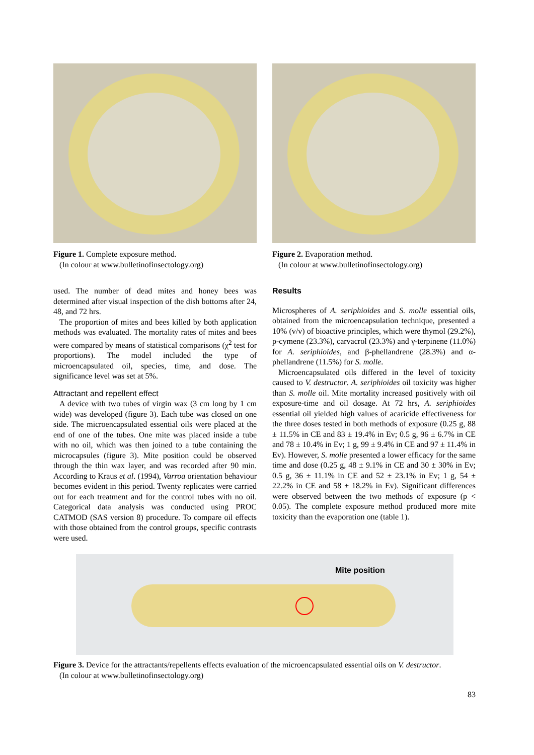Figure 1. Complete exposure method.
(In colour at www.bulletinofinsectology.org)
Figure 2. Evaporation method.
(In colour at www.bulletinofinsectology.org)
used. The number of dead mites and honey bees was determined after visual inspection of the dish bottoms after 24, 48, and 72 hrs.
The proportion of mites and bees killed by both application methods was evaluated. The mortality rates of mites and bees were compared by means of statistical comparisons (χ<sup>2</sup> test for proportions). The model included the type of microencapsulated oil, species, time, and dose. The significance level was set at 5%.
Attractant and repellent effect
A device with two tubes of virgin wax (3 cm long by 1 cm wide) was developed (figure 3). Each tube was closed on one side. The microencapsulated essential oils were placed at the end of one of the tubes. One mite was placed inside a tube with no oil, which was then joined to a tube containing the microcapsules (figure 3). Mite position could be observed through the thin wax layer, and was recorded after 90 min. According to Kraus et al. (1994), Varroa orientation behaviour becomes evident in this period. Twenty replicates were carried out for each treatment and for the control tubes with no oil. Categorical data analysis was conducted using PROC CATMOD (SAS version 8) procedure. To compare oil effects with those obtained from the control groups, specific contrasts were used.
Results
Microspheres of A. seriphioides and S. molle essential oils, obtained from the microencapsulation technique, presented a 10% (v/v) of bioactive principles, which were thymol (29.2%), p-cymene (23.3%), carvacrol (23.3%) and γ-terpinene (11.0%) for A. seriphioides, and β-phellandrene (28.3%) and α-phellandrene (11.5%) for S. molle.
Microencapsulated oils differed in the level of toxicity caused to V. destructor. A. seriphioides oil toxicity was higher than S. molle oil. Mite mortality increased positively with oil exposure-time and oil dosage. At 72 hrs, A. seriphioides essential oil yielded high values of acaricide effectiveness for the three doses tested in both methods of exposure (0.25 g, 88 ± 11.5% in CE and 83 ± 19.4% in Ev; 0.5 g, 96 ± 6.7% in CE and 78 ± 10.4% in Ev; 1 g, 99 ± 9.4% in CE and 97 ± 11.4% in Ev). However, S. molle presented a lower efficacy for the same time and dose (0.25 g, 48 ± 9.1% in CE and 30 ± 30% in Ev; 0.5 g, 36 ± 11.1% in CE and 52 ± 23.1% in Ev; 1 g, 54 ± 22.2% in CE and 58 ± 18.2% in Ev). Significant differences were observed between the two methods of exposure (p < 0.05). The complete exposure method produced more mite toxicity than the evaporation one (table 1).
Mite position
Figure 3. Device for the attractants/repellents effects evaluation of the microencapsulated essential oils on V. destructor.
(In colour at www.bulletinofinsectology.org)
83